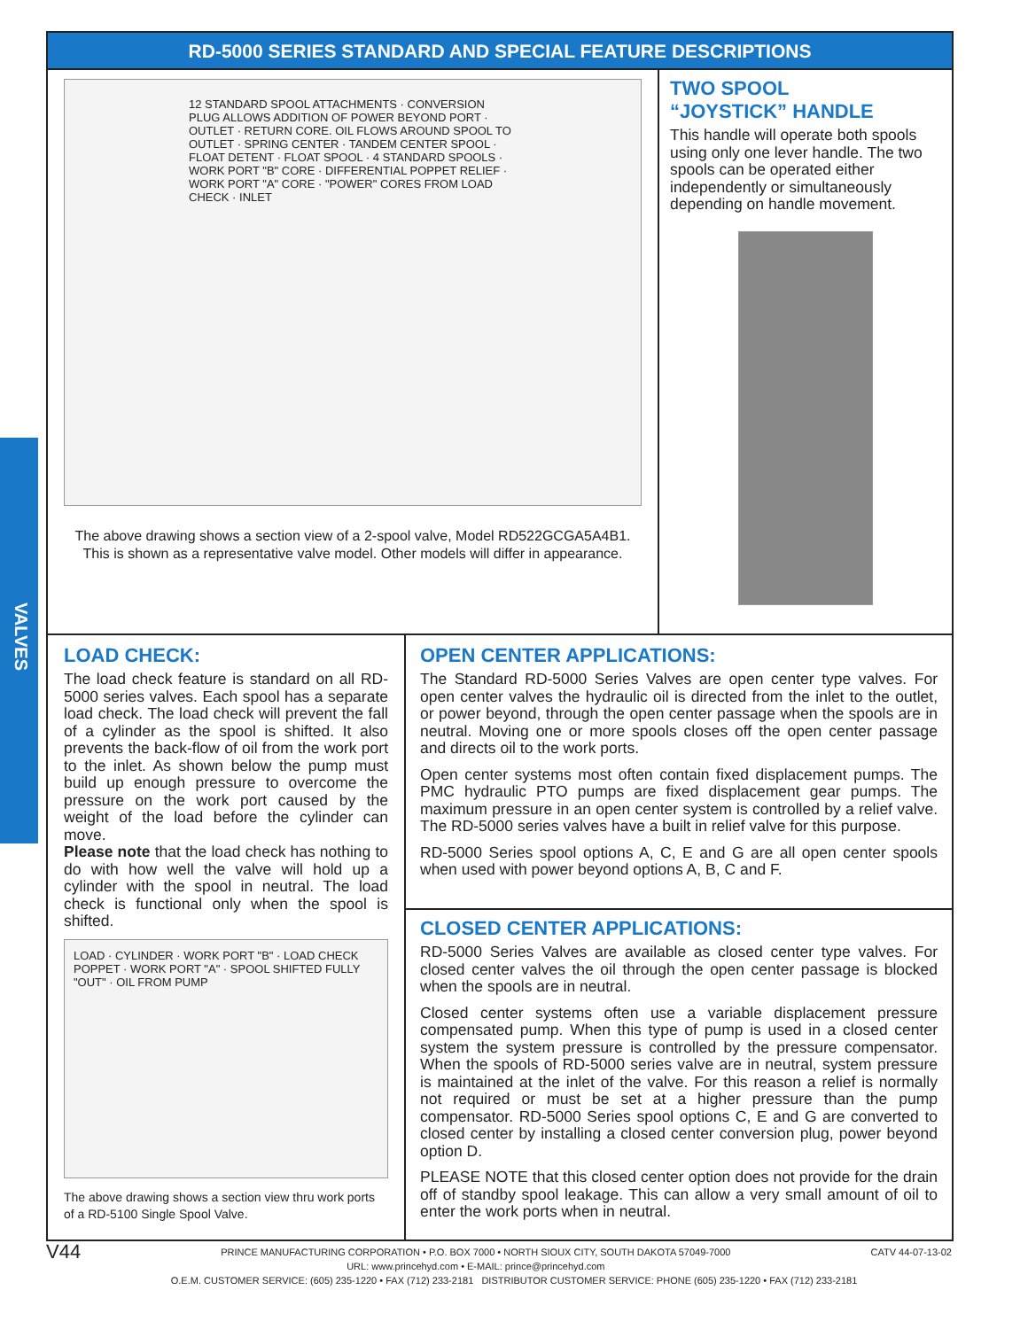VALVES
RD-5000 SERIES STANDARD AND SPECIAL FEATURE DESCRIPTIONS
12 STANDARD SPOOL ATTACHMENTS · CONVERSION PLUG ALLOWS ADDITION OF POWER BEYOND PORT · OUTLET · RETURN CORE. OIL FLOWS AROUND SPOOL TO OUTLET · SPRING CENTER · TANDEM CENTER SPOOL · FLOAT DETENT · FLOAT SPOOL · 4 STANDARD SPOOLS · WORK PORT "B" CORE · DIFFERENTIAL POPPET RELIEF · WORK PORT "A" CORE · "POWER" CORES FROM LOAD CHECK · INLET
The above drawing shows a section view of a 2-spool valve, Model RD522GCGA5A4B1.
This is shown as a representative valve model. Other models will differ in appearance.
TWO SPOOL
“JOYSTICK” HANDLE
This handle will operate both spools using only one lever handle. The two spools can be operated either independently or simultaneously depending on handle movement.
LOAD CHECK:
The load check feature is standard on all RD-5000 series valves. Each spool has a separate load check. The load check will prevent the fall of a cylinder as the spool is shifted. It also prevents the back-flow of oil from the work port to the inlet. As shown below the pump must build up enough pressure to overcome the pressure on the work port caused by the weight of the load before the cylinder can move.
Please note that the load check has nothing to do with how well the valve will hold up a cylinder with the spool in neutral. The load check is functional only when the spool is shifted.
LOAD · CYLINDER · WORK PORT "B" · LOAD CHECK POPPET · WORK PORT "A" · SPOOL SHIFTED FULLY "OUT" · OIL FROM PUMP
The above drawing shows a section view thru work ports of a RD-5100 Single Spool Valve.
OPEN CENTER APPLICATIONS:
The Standard RD-5000 Series Valves are open center type valves. For open center valves the hydraulic oil is directed from the inlet to the outlet, or power beyond, through the open center passage when the spools are in neutral. Moving one or more spools closes off the open center passage and directs oil to the work ports.
Open center systems most often contain fixed displacement pumps. The PMC hydraulic PTO pumps are fixed displacement gear pumps. The maximum pressure in an open center system is controlled by a relief valve. The RD-5000 series valves have a built in relief valve for this purpose.
RD-5000 Series spool options A, C, E and G are all open center spools when used with power beyond options A, B, C and F.
CLOSED CENTER APPLICATIONS:
RD-5000 Series Valves are available as closed center type valves. For closed center valves the oil through the open center passage is blocked when the spools are in neutral.
Closed center systems often use a variable displacement pressure compensated pump. When this type of pump is used in a closed center system the system pressure is controlled by the pressure compensator. When the spools of RD-5000 series valve are in neutral, system pressure is maintained at the inlet of the valve. For this reason a relief is normally not required or must be set at a higher pressure than the pump compensator. RD-5000 Series spool options C, E and G are converted to closed center by installing a closed center conversion plug, power beyond option D.
PLEASE NOTE that this closed center option does not provide for the drain off of standby spool leakage. This can allow a very small amount of oil to enter the work ports when in neutral.
V44 PRINCE MANUFACTURING CORPORATION • P.O. BOX 7000 • NORTH SIOUX CITY, SOUTH DAKOTA 57049-7000
URL: www.princehyd.com • E-MAIL: prince@princehyd.com CATV 44-07-13-02
O.E.M. CUSTOMER SERVICE: (605) 235-1220 • FAX (712) 233-2181 DISTRIBUTOR CUSTOMER SERVICE: PHONE (605) 235-1220 • FAX (712) 233-2181